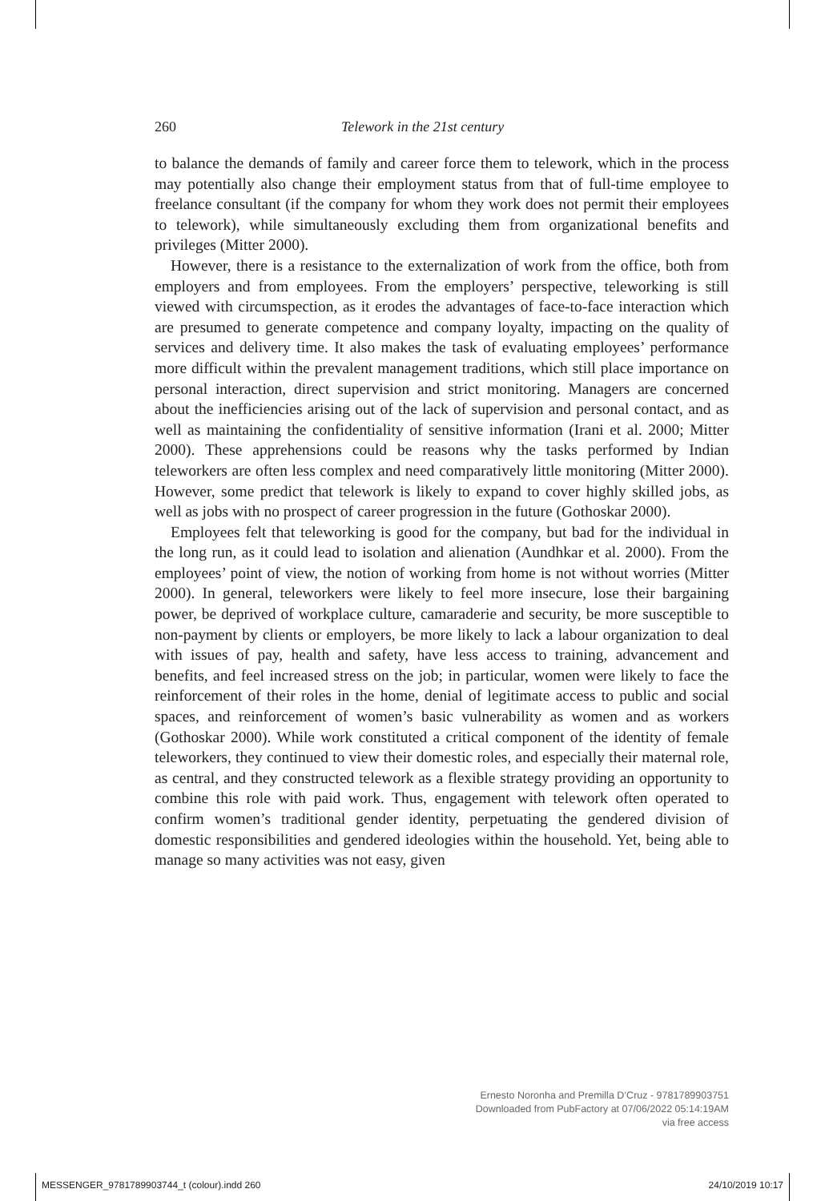260 Telework in the 21st century
to balance the demands of family and career force them to telework, which in the process may potentially also change their employment status from that of full-time employee to freelance consultant (if the company for whom they work does not permit their employees to telework), while simultaneously excluding them from organizational benefits and privileges (Mitter 2000).
However, there is a resistance to the externalization of work from the office, both from employers and from employees. From the employers’ perspective, teleworking is still viewed with circumspection, as it erodes the advantages of face-to-face interaction which are presumed to generate competence and company loyalty, impacting on the quality of services and delivery time. It also makes the task of evaluating employees’ performance more difficult within the prevalent management traditions, which still place importance on personal interaction, direct supervision and strict monitoring. Managers are concerned about the inefficiencies arising out of the lack of supervision and personal contact, and as well as maintaining the confidentiality of sensitive information (Irani et al. 2000; Mitter 2000). These apprehensions could be reasons why the tasks performed by Indian teleworkers are often less complex and need comparatively little monitoring (Mitter 2000). However, some predict that telework is likely to expand to cover highly skilled jobs, as well as jobs with no prospect of career progression in the future (Gothoskar 2000).
Employees felt that teleworking is good for the company, but bad for the individual in the long run, as it could lead to isolation and alienation (Aundhkar et al. 2000). From the employees’ point of view, the notion of working from home is not without worries (Mitter 2000). In general, teleworkers were likely to feel more insecure, lose their bargaining power, be deprived of workplace culture, camaraderie and security, be more susceptible to non-payment by clients or employers, be more likely to lack a labour organization to deal with issues of pay, health and safety, have less access to training, advancement and benefits, and feel increased stress on the job; in particular, women were likely to face the reinforcement of their roles in the home, denial of legitimate access to public and social spaces, and reinforcement of women’s basic vulnerability as women and as workers (Gothoskar 2000). While work constituted a critical component of the identity of female teleworkers, they continued to view their domestic roles, and especially their maternal role, as central, and they constructed telework as a flexible strategy providing an opportunity to combine this role with paid work. Thus, engagement with telework often operated to confirm women’s traditional gender identity, perpetuating the gendered division of domestic responsibilities and gendered ideologies within the household. Yet, being able to manage so many activities was not easy, given
Ernesto Noronha and Premilla D’Cruz - 9781789903751
Downloaded from PubFactory at 07/06/2022 05:14:19AM
via free access
MESSENGER_9781789903744_t (colour).indd 260 24/10/2019 10:17